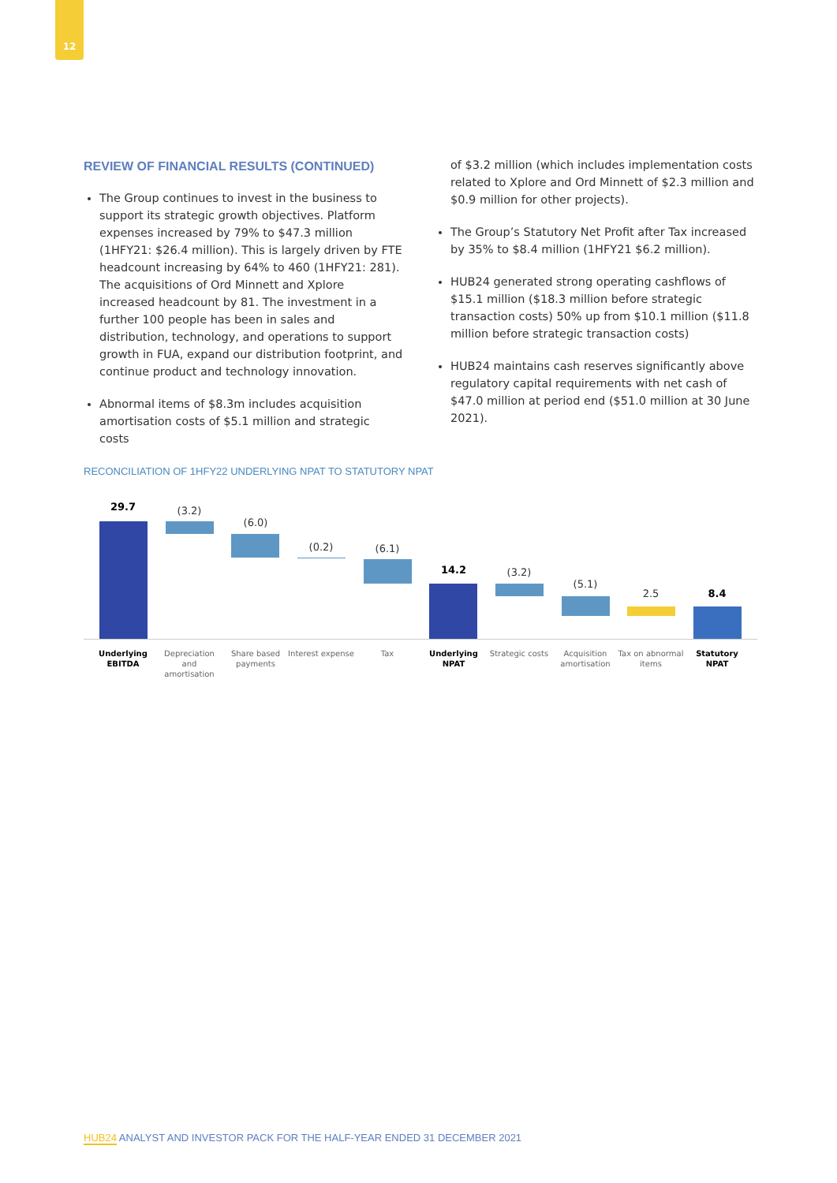12
REVIEW OF FINANCIAL RESULTS (CONTINUED)
The Group continues to invest in the business to support its strategic growth objectives. Platform expenses increased by 79% to $47.3 million (1HFY21: $26.4 million). This is largely driven by FTE headcount increasing by 64% to 460 (1HFY21: 281). The acquisitions of Ord Minnett and Xplore increased headcount by 81. The investment in a further 100 people has been in sales and distribution, technology, and operations to support growth in FUA, expand our distribution footprint, and continue product and technology innovation.
Abnormal items of $8.3m includes acquisition amortisation costs of $5.1 million and strategic costs
of $3.2 million (which includes implementation costs related to Xplore and Ord Minnett of $2.3 million and $0.9 million for other projects).
The Group’s Statutory Net Profit after Tax increased by 35% to $8.4 million (1HFY21 $6.2 million).
HUB24 generated strong operating cashflows of $15.1 million ($18.3 million before strategic transaction costs) 50% up from $10.1 million ($11.8 million before strategic transaction costs)
HUB24 maintains cash reserves significantly above regulatory capital requirements with net cash of $47.0 million at period end ($51.0 million at 30 June 2021).
RECONCILIATION OF 1HFY22 UNDERLYING NPAT TO STATUTORY NPAT
29.7 (3.2)
(6.0)
(0.2) (6.1)
14.2 (3.2)
(5.1)
2.5 8.4
Underlying EBITDA
Depreciation and amortisation
Share based payments
Interest expense
Tax
Underlying NPAT
Strategic costs
Acquisition amortisation
Tax on abnormal items
Statutory NPAT
HUB24 ANALYST AND INVESTOR PACK FOR THE HALF-YEAR ENDED 31 DECEMBER 2021